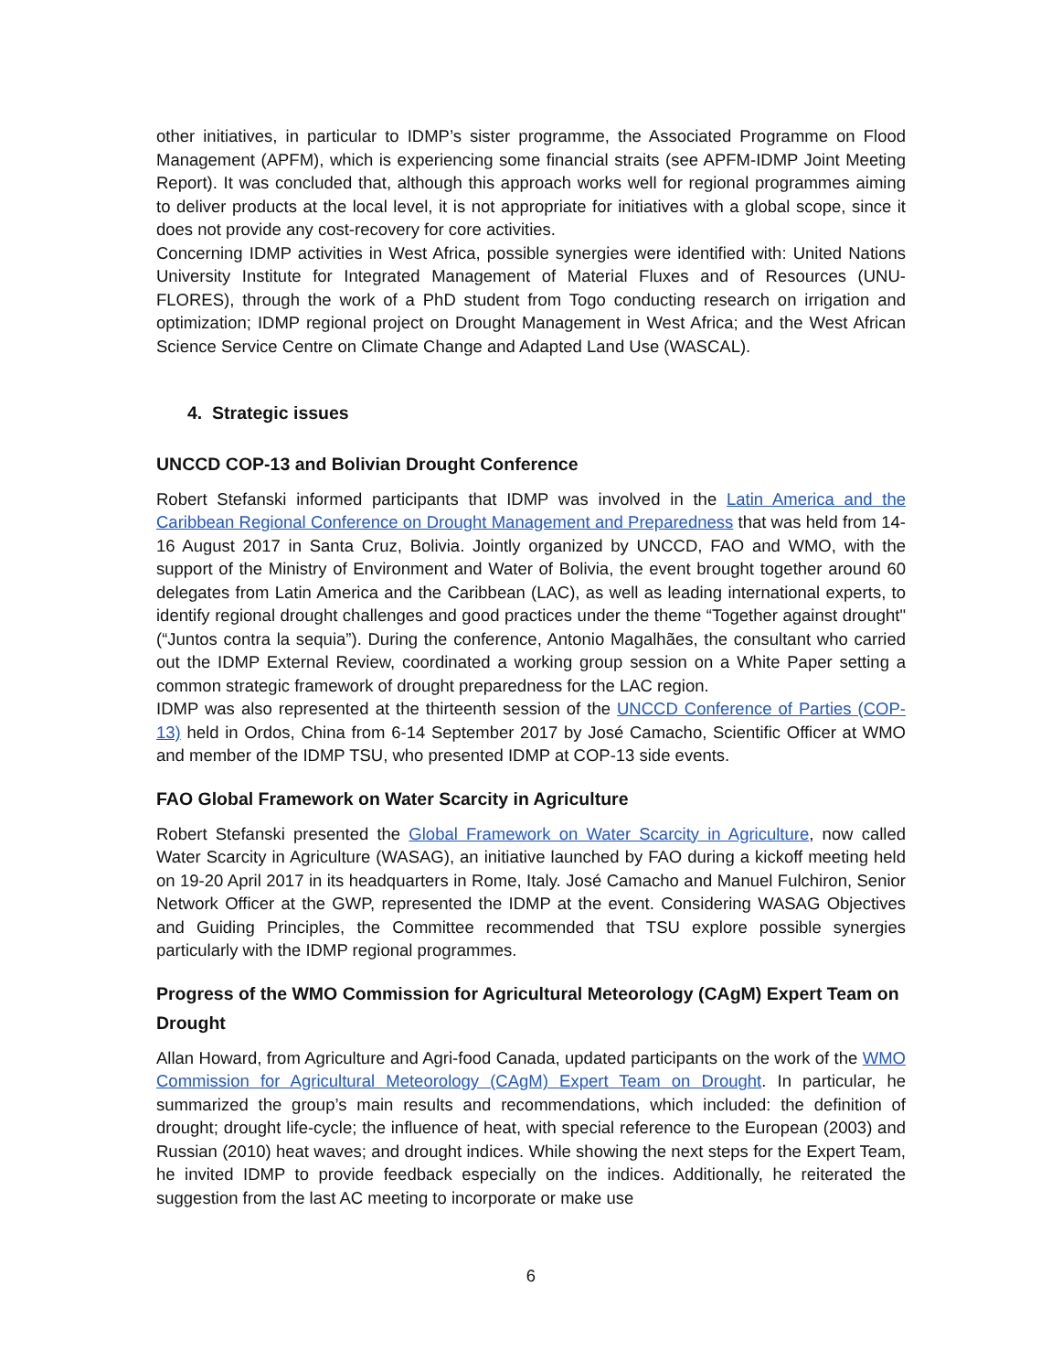other initiatives, in particular to IDMP’s sister programme, the Associated Programme on Flood Management (APFM), which is experiencing some financial straits (see APFM-IDMP Joint Meeting Report). It was concluded that, although this approach works well for regional programmes aiming to deliver products at the local level, it is not appropriate for initiatives with a global scope, since it does not provide any cost-recovery for core activities.
Concerning IDMP activities in West Africa, possible synergies were identified with: United Nations University Institute for Integrated Management of Material Fluxes and of Resources (UNU-FLORES), through the work of a PhD student from Togo conducting research on irrigation and optimization; IDMP regional project on Drought Management in West Africa; and the West African Science Service Centre on Climate Change and Adapted Land Use (WASCAL).
4. Strategic issues
UNCCD COP-13 and Bolivian Drought Conference
Robert Stefanski informed participants that IDMP was involved in the Latin America and the Caribbean Regional Conference on Drought Management and Preparedness that was held from 14-16 August 2017 in Santa Cruz, Bolivia. Jointly organized by UNCCD, FAO and WMO, with the support of the Ministry of Environment and Water of Bolivia, the event brought together around 60 delegates from Latin America and the Caribbean (LAC), as well as leading international experts, to identify regional drought challenges and good practices under the theme “Together against drought" (“Juntos contra la sequia”). During the conference, Antonio Magalhães, the consultant who carried out the IDMP External Review, coordinated a working group session on a White Paper setting a common strategic framework of drought preparedness for the LAC region.
IDMP was also represented at the thirteenth session of the UNCCD Conference of Parties (COP-13) held in Ordos, China from 6-14 September 2017 by José Camacho, Scientific Officer at WMO and member of the IDMP TSU, who presented IDMP at COP-13 side events.
FAO Global Framework on Water Scarcity in Agriculture
Robert Stefanski presented the Global Framework on Water Scarcity in Agriculture, now called Water Scarcity in Agriculture (WASAG), an initiative launched by FAO during a kickoff meeting held on 19-20 April 2017 in its headquarters in Rome, Italy. José Camacho and Manuel Fulchiron, Senior Network Officer at the GWP, represented the IDMP at the event. Considering WASAG Objectives and Guiding Principles, the Committee recommended that TSU explore possible synergies particularly with the IDMP regional programmes.
Progress of the WMO Commission for Agricultural Meteorology (CAgM) Expert Team on Drought
Allan Howard, from Agriculture and Agri-food Canada, updated participants on the work of the WMO Commission for Agricultural Meteorology (CAgM) Expert Team on Drought. In particular, he summarized the group’s main results and recommendations, which included: the definition of drought; drought life-cycle; the influence of heat, with special reference to the European (2003) and Russian (2010) heat waves; and drought indices. While showing the next steps for the Expert Team, he invited IDMP to provide feedback especially on the indices. Additionally, he reiterated the suggestion from the last AC meeting to incorporate or make use
6